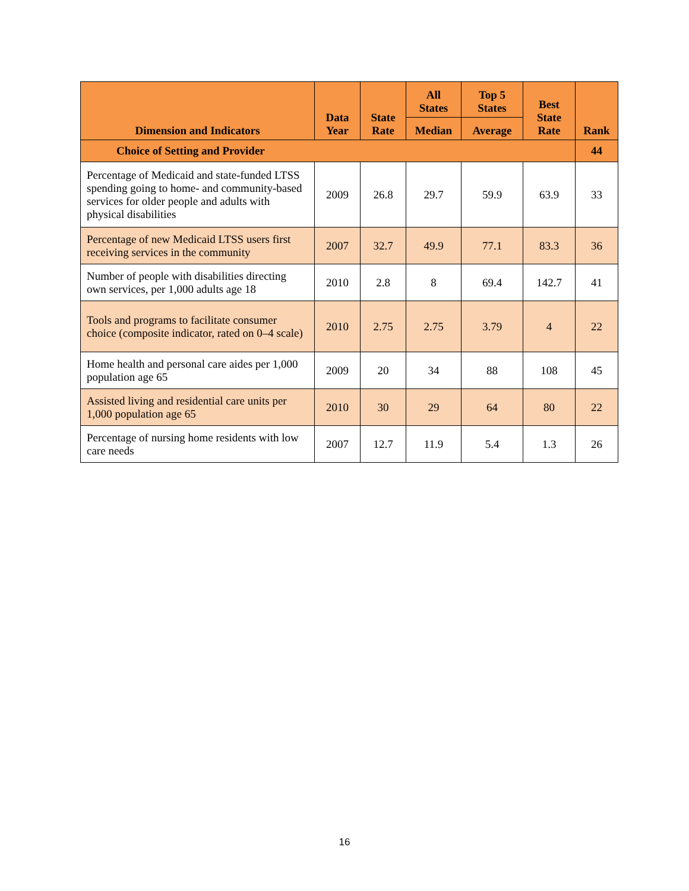| Dimension and Indicators | Data Year | State Rate | All States | Top 5 States | Best State Rate | Rank |
| --- | --- | --- | --- | --- | --- | --- |
| | | | Median | Average | | |
| Choice of Setting and Provider | | | | | | 44 |
| Percentage of Medicaid and state-funded LTSS spending going to home- and community-based services for older people and adults with physical disabilities | 2009 | 26.8 | 29.7 | 59.9 | 63.9 | 33 |
| Percentage of new Medicaid LTSS users first receiving services in the community | 2007 | 32.7 | 49.9 | 77.1 | 83.3 | 36 |
| Number of people with disabilities directing own services, per 1,000 adults age 18 | 2010 | 2.8 | 8 | 69.4 | 142.7 | 41 |
| Tools and programs to facilitate consumer choice (composite indicator, rated on 0–4 scale) | 2010 | 2.75 | 2.75 | 3.79 | 4 | 22 |
| Home health and personal care aides per 1,000 population age 65 | 2009 | 20 | 34 | 88 | 108 | 45 |
| Assisted living and residential care units per 1,000 population age 65 | 2010 | 30 | 29 | 64 | 80 | 22 |
| Percentage of nursing home residents with low care needs | 2007 | 12.7 | 11.9 | 5.4 | 1.3 | 26 |
16